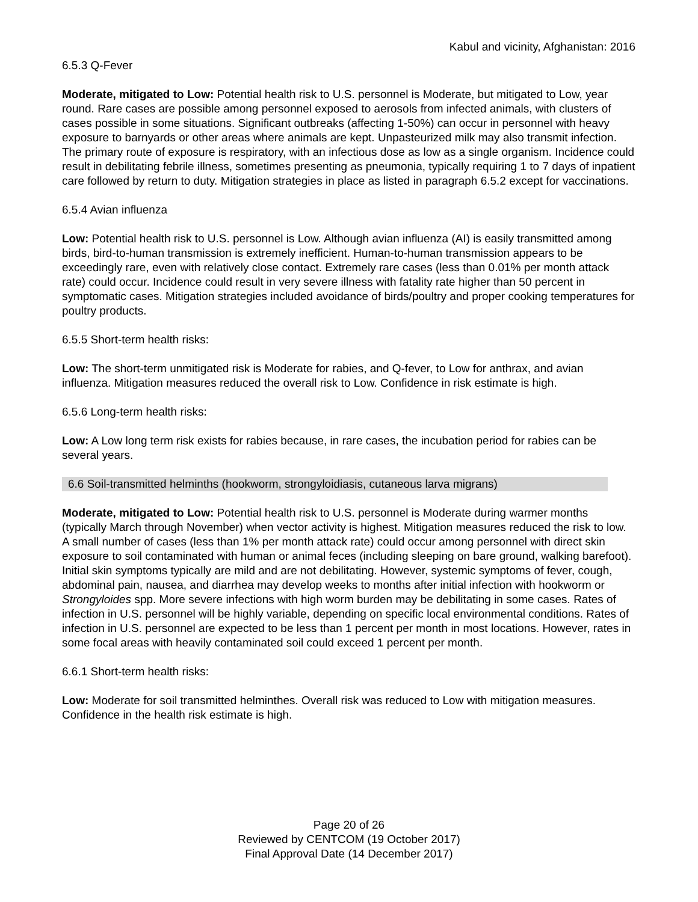Kabul and vicinity, Afghanistan: 2016
6.5.3 Q-Fever
Moderate, mitigated to Low: Potential health risk to U.S. personnel is Moderate, but mitigated to Low, year round. Rare cases are possible among personnel exposed to aerosols from infected animals, with clusters of cases possible in some situations. Significant outbreaks (affecting 1-50%) can occur in personnel with heavy exposure to barnyards or other areas where animals are kept. Unpasteurized milk may also transmit infection. The primary route of exposure is respiratory, with an infectious dose as low as a single organism. Incidence could result in debilitating febrile illness, sometimes presenting as pneumonia, typically requiring 1 to 7 days of inpatient care followed by return to duty. Mitigation strategies in place as listed in paragraph 6.5.2 except for vaccinations.
6.5.4 Avian influenza
Low: Potential health risk to U.S. personnel is Low. Although avian influenza (AI) is easily transmitted among birds, bird-to-human transmission is extremely inefficient. Human-to-human transmission appears to be exceedingly rare, even with relatively close contact. Extremely rare cases (less than 0.01% per month attack rate) could occur. Incidence could result in very severe illness with fatality rate higher than 50 percent in symptomatic cases. Mitigation strategies included avoidance of birds/poultry and proper cooking temperatures for poultry products.
6.5.5 Short-term health risks:
Low: The short-term unmitigated risk is Moderate for rabies, and Q-fever, to Low for anthrax, and avian influenza. Mitigation measures reduced the overall risk to Low. Confidence in risk estimate is high.
6.5.6 Long-term health risks:
Low: A Low long term risk exists for rabies because, in rare cases, the incubation period for rabies can be several years.
6.6 Soil-transmitted helminths (hookworm, strongyloidiasis, cutaneous larva migrans)
Moderate, mitigated to Low: Potential health risk to U.S. personnel is Moderate during warmer months (typically March through November) when vector activity is highest. Mitigation measures reduced the risk to low. A small number of cases (less than 1% per month attack rate) could occur among personnel with direct skin exposure to soil contaminated with human or animal feces (including sleeping on bare ground, walking barefoot). Initial skin symptoms typically are mild and are not debilitating. However, systemic symptoms of fever, cough, abdominal pain, nausea, and diarrhea may develop weeks to months after initial infection with hookworm or Strongyloides spp. More severe infections with high worm burden may be debilitating in some cases. Rates of infection in U.S. personnel will be highly variable, depending on specific local environmental conditions. Rates of infection in U.S. personnel are expected to be less than 1 percent per month in most locations. However, rates in some focal areas with heavily contaminated soil could exceed 1 percent per month.
6.6.1 Short-term health risks:
Low: Moderate for soil transmitted helminthes. Overall risk was reduced to Low with mitigation measures. Confidence in the health risk estimate is high.
Page 20 of 26
Reviewed by CENTCOM (19 October 2017)
Final Approval Date (14 December 2017)